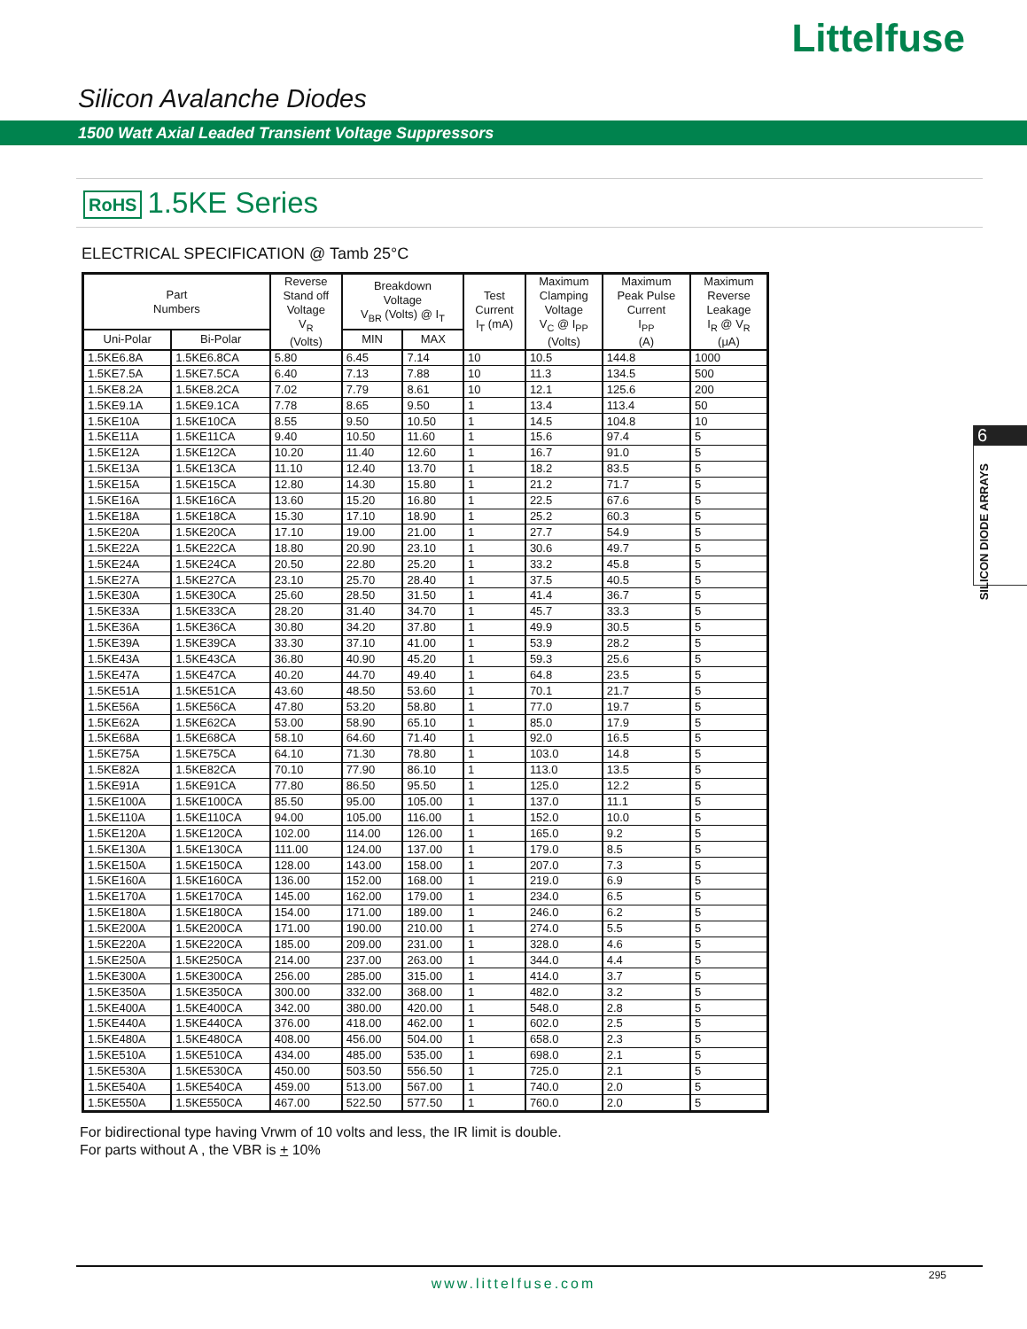Littelfuse
Silicon Avalanche Diodes
1500 Watt Axial Leaded Transient Voltage Suppressors
RoHS 1.5KE Series
ELECTRICAL SPECIFICATION @ Tamb 25°C
| Part Numbers | | Reverse Stand off Voltage V<sub>R</sub> (Volts) | Breakdown Voltage V<sub>BR</sub> (Volts) @ I<sub>T</sub> | | Test Current I<sub>T</sub> (mA) | Maximum Clamping Voltage V<sub>C</sub> @ I<sub>PP</sub> (Volts) | Maximum Peak Pulse Current I<sub>PP</sub> (A) | Maximum Reverse Leakage I<sub>R</sub> @ V<sub>R</sub> (μA) |
| --- | --- | --- | --- | --- | --- | --- | --- | --- |
| Uni-Polar | Bi-Polar | | MIN | MAX | | | | |
| 1.5KE6.8A | 1.5KE6.8CA | 5.80 | 6.45 | 7.14 | 10 | 10.5 | 144.8 | 1000 |
| 1.5KE7.5A | 1.5KE7.5CA | 6.40 | 7.13 | 7.88 | 10 | 11.3 | 134.5 | 500 |
| 1.5KE8.2A | 1.5KE8.2CA | 7.02 | 7.79 | 8.61 | 10 | 12.1 | 125.6 | 200 |
| 1.5KE9.1A | 1.5KE9.1CA | 7.78 | 8.65 | 9.50 | 1 | 13.4 | 113.4 | 50 |
| 1.5KE10A | 1.5KE10CA | 8.55 | 9.50 | 10.50 | 1 | 14.5 | 104.8 | 10 |
| 1.5KE11A | 1.5KE11CA | 9.40 | 10.50 | 11.60 | 1 | 15.6 | 97.4 | 5 |
| 1.5KE12A | 1.5KE12CA | 10.20 | 11.40 | 12.60 | 1 | 16.7 | 91.0 | 5 |
| 1.5KE13A | 1.5KE13CA | 11.10 | 12.40 | 13.70 | 1 | 18.2 | 83.5 | 5 |
| 1.5KE15A | 1.5KE15CA | 12.80 | 14.30 | 15.80 | 1 | 21.2 | 71.7 | 5 |
| 1.5KE16A | 1.5KE16CA | 13.60 | 15.20 | 16.80 | 1 | 22.5 | 67.6 | 5 |
| 1.5KE18A | 1.5KE18CA | 15.30 | 17.10 | 18.90 | 1 | 25.2 | 60.3 | 5 |
| 1.5KE20A | 1.5KE20CA | 17.10 | 19.00 | 21.00 | 1 | 27.7 | 54.9 | 5 |
| 1.5KE22A | 1.5KE22CA | 18.80 | 20.90 | 23.10 | 1 | 30.6 | 49.7 | 5 |
| 1.5KE24A | 1.5KE24CA | 20.50 | 22.80 | 25.20 | 1 | 33.2 | 45.8 | 5 |
| 1.5KE27A | 1.5KE27CA | 23.10 | 25.70 | 28.40 | 1 | 37.5 | 40.5 | 5 |
| 1.5KE30A | 1.5KE30CA | 25.60 | 28.50 | 31.50 | 1 | 41.4 | 36.7 | 5 |
| 1.5KE33A | 1.5KE33CA | 28.20 | 31.40 | 34.70 | 1 | 45.7 | 33.3 | 5 |
| 1.5KE36A | 1.5KE36CA | 30.80 | 34.20 | 37.80 | 1 | 49.9 | 30.5 | 5 |
| 1.5KE39A | 1.5KE39CA | 33.30 | 37.10 | 41.00 | 1 | 53.9 | 28.2 | 5 |
| 1.5KE43A | 1.5KE43CA | 36.80 | 40.90 | 45.20 | 1 | 59.3 | 25.6 | 5 |
| 1.5KE47A | 1.5KE47CA | 40.20 | 44.70 | 49.40 | 1 | 64.8 | 23.5 | 5 |
| 1.5KE51A | 1.5KE51CA | 43.60 | 48.50 | 53.60 | 1 | 70.1 | 21.7 | 5 |
| 1.5KE56A | 1.5KE56CA | 47.80 | 53.20 | 58.80 | 1 | 77.0 | 19.7 | 5 |
| 1.5KE62A | 1.5KE62CA | 53.00 | 58.90 | 65.10 | 1 | 85.0 | 17.9 | 5 |
| 1.5KE68A | 1.5KE68CA | 58.10 | 64.60 | 71.40 | 1 | 92.0 | 16.5 | 5 |
| 1.5KE75A | 1.5KE75CA | 64.10 | 71.30 | 78.80 | 1 | 103.0 | 14.8 | 5 |
| 1.5KE82A | 1.5KE82CA | 70.10 | 77.90 | 86.10 | 1 | 113.0 | 13.5 | 5 |
| 1.5KE91A | 1.5KE91CA | 77.80 | 86.50 | 95.50 | 1 | 125.0 | 12.2 | 5 |
| 1.5KE100A | 1.5KE100CA | 85.50 | 95.00 | 105.00 | 1 | 137.0 | 11.1 | 5 |
| 1.5KE110A | 1.5KE110CA | 94.00 | 105.00 | 116.00 | 1 | 152.0 | 10.0 | 5 |
| 1.5KE120A | 1.5KE120CA | 102.00 | 114.00 | 126.00 | 1 | 165.0 | 9.2 | 5 |
| 1.5KE130A | 1.5KE130CA | 111.00 | 124.00 | 137.00 | 1 | 179.0 | 8.5 | 5 |
| 1.5KE150A | 1.5KE150CA | 128.00 | 143.00 | 158.00 | 1 | 207.0 | 7.3 | 5 |
| 1.5KE160A | 1.5KE160CA | 136.00 | 152.00 | 168.00 | 1 | 219.0 | 6.9 | 5 |
| 1.5KE170A | 1.5KE170CA | 145.00 | 162.00 | 179.00 | 1 | 234.0 | 6.5 | 5 |
| 1.5KE180A | 1.5KE180CA | 154.00 | 171.00 | 189.00 | 1 | 246.0 | 6.2 | 5 |
| 1.5KE200A | 1.5KE200CA | 171.00 | 190.00 | 210.00 | 1 | 274.0 | 5.5 | 5 |
| 1.5KE220A | 1.5KE220CA | 185.00 | 209.00 | 231.00 | 1 | 328.0 | 4.6 | 5 |
| 1.5KE250A | 1.5KE250CA | 214.00 | 237.00 | 263.00 | 1 | 344.0 | 4.4 | 5 |
| 1.5KE300A | 1.5KE300CA | 256.00 | 285.00 | 315.00 | 1 | 414.0 | 3.7 | 5 |
| 1.5KE350A | 1.5KE350CA | 300.00 | 332.00 | 368.00 | 1 | 482.0 | 3.2 | 5 |
| 1.5KE400A | 1.5KE400CA | 342.00 | 380.00 | 420.00 | 1 | 548.0 | 2.8 | 5 |
| 1.5KE440A | 1.5KE440CA | 376.00 | 418.00 | 462.00 | 1 | 602.0 | 2.5 | 5 |
| 1.5KE480A | 1.5KE480CA | 408.00 | 456.00 | 504.00 | 1 | 658.0 | 2.3 | 5 |
| 1.5KE510A | 1.5KE510CA | 434.00 | 485.00 | 535.00 | 1 | 698.0 | 2.1 | 5 |
| 1.5KE530A | 1.5KE530CA | 450.00 | 503.50 | 556.50 | 1 | 725.0 | 2.1 | 5 |
| 1.5KE540A | 1.5KE540CA | 459.00 | 513.00 | 567.00 | 1 | 740.0 | 2.0 | 5 |
| 1.5KE550A | 1.5KE550CA | 467.00 | 522.50 | 577.50 | 1 | 760.0 | 2.0 | 5 |
For bidirectional type having Vrwm of 10 volts and less, the IR limit is double.
For parts without A , the VBR is + 10%
6
SILICON DIODE ARRAYS
www.littelfuse.com
295